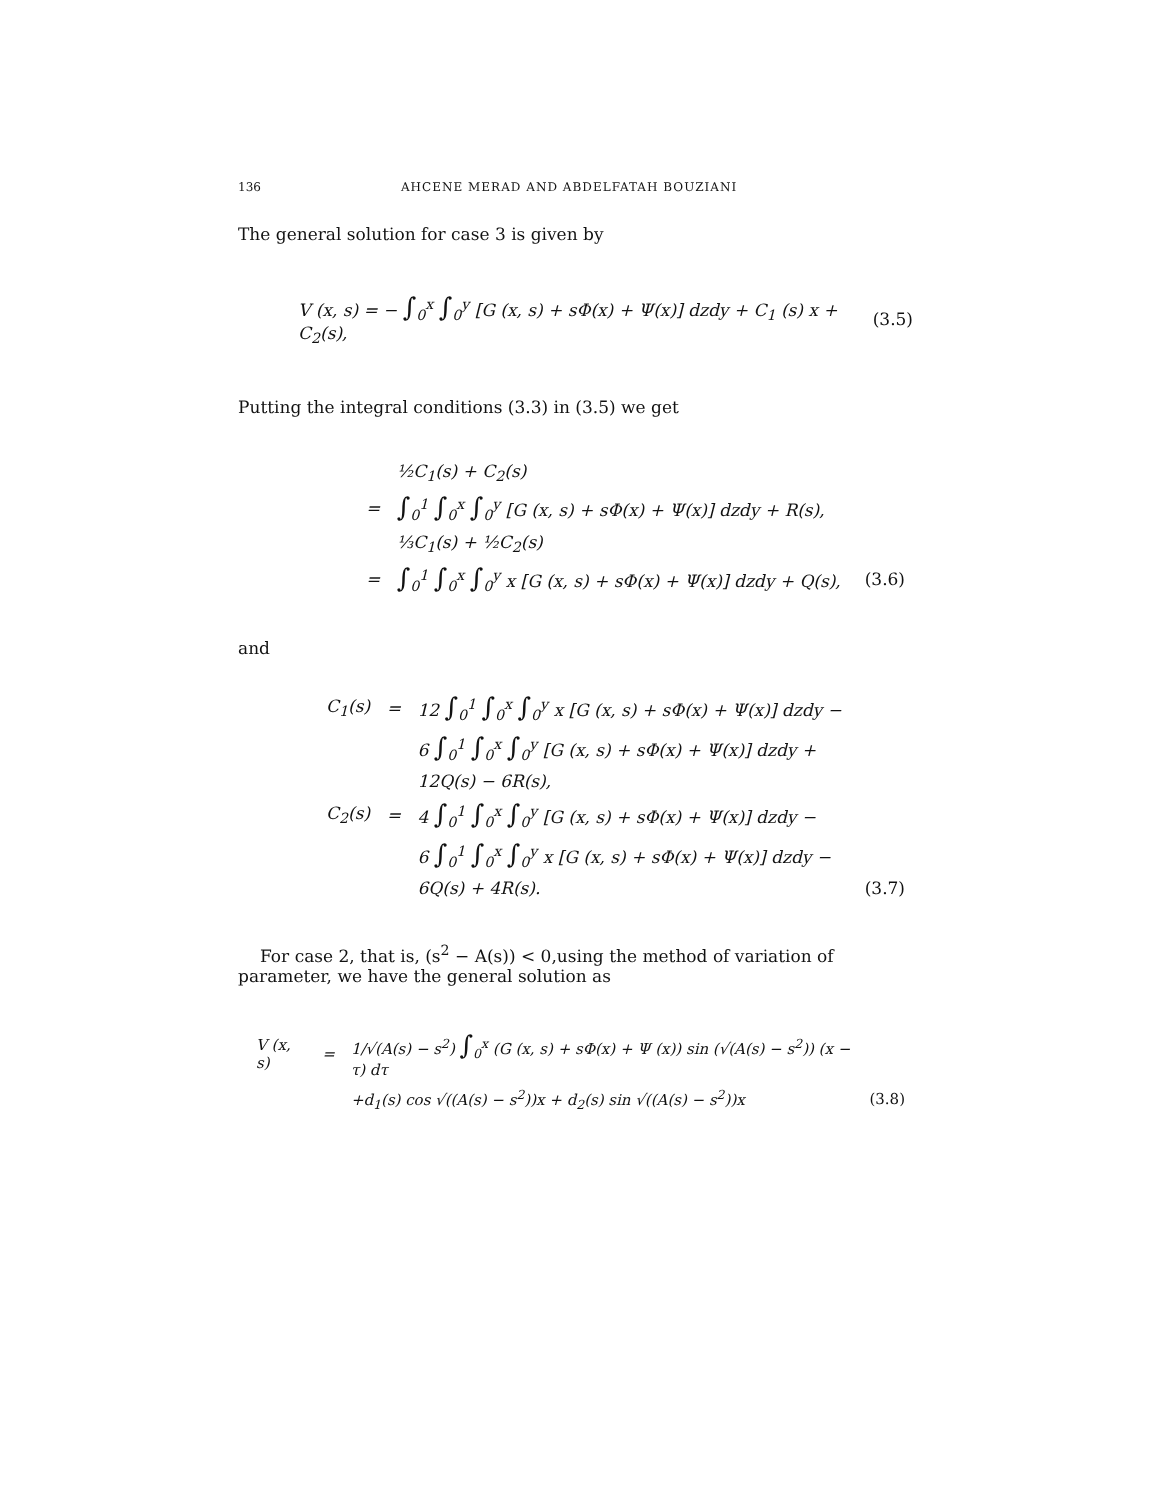136 AHCENE MERAD AND ABDELFATAH BOUZIANI
The general solution for case 3 is given by
V (x, s) = − ∫<sub>0</sub><sup>x</sup> ∫<sub>0</sub><sup>y</sup> [G (x, s) + sΦ(x) + Ψ(x)] dzdy + C<sub>1</sub> (s) x + C<sub>2</sub>(s), (3.5)
Putting the integral conditions (3.3) in (3.5) we get
| | ½C<sub>1</sub>(s) + C<sub>2</sub>(s) | |
| = | ∫<sub>0</sub><sup>1</sup> ∫<sub>0</sub><sup>x</sup> ∫<sub>0</sub><sup>y</sup> [G (x, s) + sΦ(x) + Ψ(x)] dzdy + R(s), | |
| | ⅓C<sub>1</sub>(s) + ½C<sub>2</sub>(s) | |
| = | ∫<sub>0</sub><sup>1</sup> ∫<sub>0</sub><sup>x</sup> ∫<sub>0</sub><sup>y</sup> x [G (x, s) + sΦ(x) + Ψ(x)] dzdy + Q(s), | (3.6) |
and
| C<sub>1</sub>(s) | = | 12 ∫<sub>0</sub><sup>1</sup> ∫<sub>0</sub><sup>x</sup> ∫<sub>0</sub><sup>y</sup> x [G (x, s) + sΦ(x) + Ψ(x)] dzdy − | |
| | | 6 ∫<sub>0</sub><sup>1</sup> ∫<sub>0</sub><sup>x</sup> ∫<sub>0</sub><sup>y</sup> [G (x, s) + sΦ(x) + Ψ(x)] dzdy + | |
| | | 12Q(s) − 6R(s), | |
| C<sub>2</sub>(s) | = | 4 ∫<sub>0</sub><sup>1</sup> ∫<sub>0</sub><sup>x</sup> ∫<sub>0</sub><sup>y</sup> [G (x, s) + sΦ(x) + Ψ(x)] dzdy − | |
| | | 6 ∫<sub>0</sub><sup>1</sup> ∫<sub>0</sub><sup>x</sup> ∫<sub>0</sub><sup>y</sup> x [G (x, s) + sΦ(x) + Ψ(x)] dzdy − | |
| | | 6Q(s) + 4R(s). | (3.7) |
For case 2, that is, (s<sup>2</sup> − A(s)) < 0,using the method of variation of parameter, we have the general solution as
| V (x, s) | = | 1/√(A(s) − s<sup>2</sup>) ∫<sub>0</sub><sup>x</sup> (G (x, s) + sΦ(x) + Ψ (x)) sin (√(A(s) − s<sup>2</sup>)) (x − τ) dτ | |
| | | +d<sub>1</sub>(s) cos √((A(s) − s<sup>2</sup>))x + d<sub>2</sub>(s) sin √((A(s) − s<sup>2</sup>))x | (3.8) |